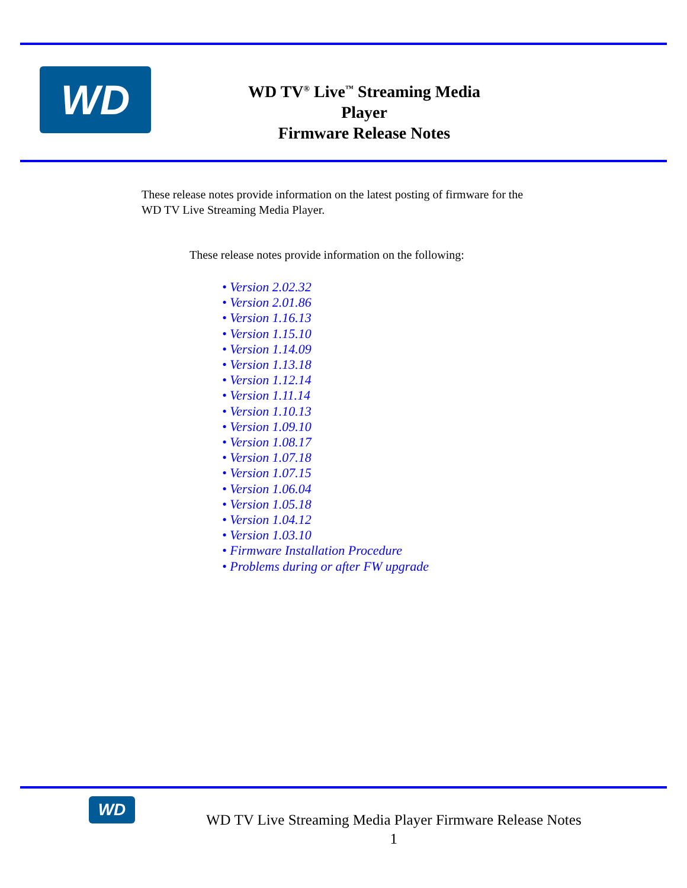WD
WD TV<sup>®</sup> Live<sup>™</sup> Streaming Media
Player
Firmware Release Notes
These release notes provide information on the latest posting of firmware for the WD TV Live Streaming Media Player.
These release notes provide information on the following:
• Version 2.02.32
• Version 2.01.86
• Version 1.16.13
• Version 1.15.10
• Version 1.14.09
• Version 1.13.18
• Version 1.12.14
• Version 1.11.14
• Version 1.10.13
• Version 1.09.10
• Version 1.08.17
• Version 1.07.18
• Version 1.07.15
• Version 1.06.04
• Version 1.05.18
• Version 1.04.12
• Version 1.03.10
• Firmware Installation Procedure
• Problems during or after FW upgrade
WD
WD TV Live Streaming Media Player Firmware Release Notes
1